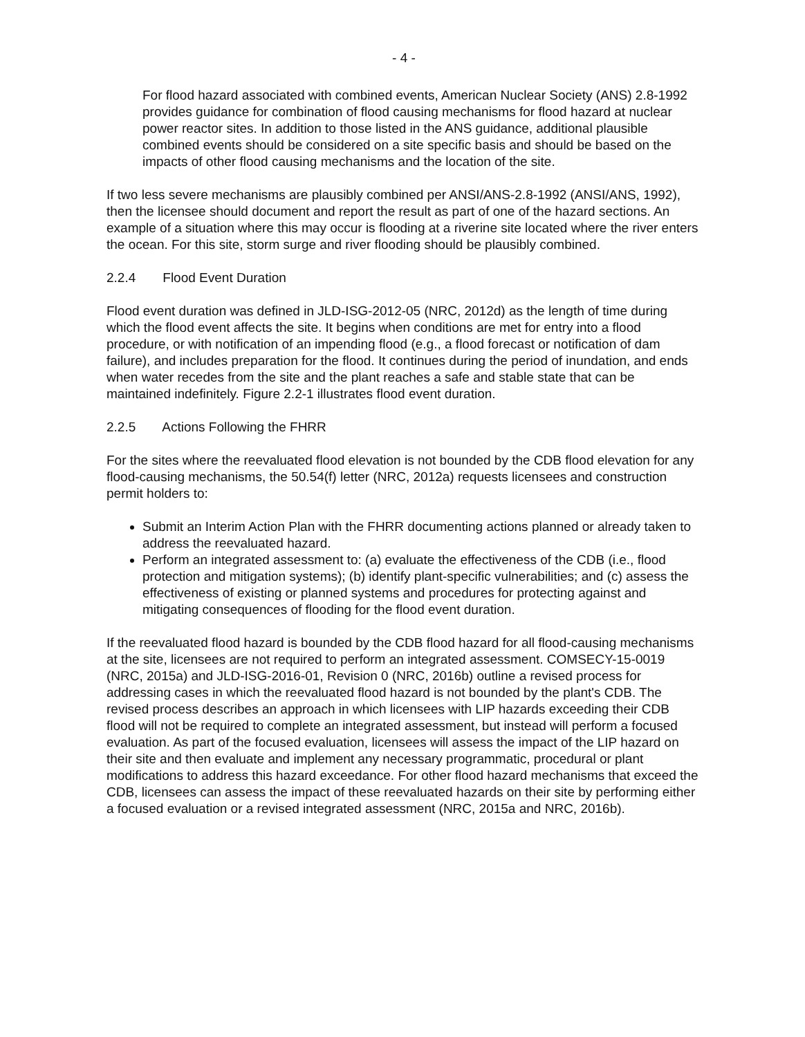- 4 -
For flood hazard associated with combined events, American Nuclear Society (ANS) 2.8-1992 provides guidance for combination of flood causing mechanisms for flood hazard at nuclear power reactor sites. In addition to those listed in the ANS guidance, additional plausible combined events should be considered on a site specific basis and should be based on the impacts of other flood causing mechanisms and the location of the site.
If two less severe mechanisms are plausibly combined per ANSI/ANS-2.8-1992 (ANSI/ANS, 1992), then the licensee should document and report the result as part of one of the hazard sections. An example of a situation where this may occur is flooding at a riverine site located where the river enters the ocean. For this site, storm surge and river flooding should be plausibly combined.
2.2.4 Flood Event Duration
Flood event duration was defined in JLD-ISG-2012-05 (NRC, 2012d) as the length of time during which the flood event affects the site. It begins when conditions are met for entry into a flood procedure, or with notification of an impending flood (e.g., a flood forecast or notification of dam failure), and includes preparation for the flood. It continues during the period of inundation, and ends when water recedes from the site and the plant reaches a safe and stable state that can be maintained indefinitely. Figure 2.2-1 illustrates flood event duration.
2.2.5 Actions Following the FHRR
For the sites where the reevaluated flood elevation is not bounded by the CDB flood elevation for any flood-causing mechanisms, the 50.54(f) letter (NRC, 2012a) requests licensees and construction permit holders to:
Submit an Interim Action Plan with the FHRR documenting actions planned or already taken to address the reevaluated hazard.
Perform an integrated assessment to: (a) evaluate the effectiveness of the CDB (i.e., flood protection and mitigation systems); (b) identify plant-specific vulnerabilities; and (c) assess the effectiveness of existing or planned systems and procedures for protecting against and mitigating consequences of flooding for the flood event duration.
If the reevaluated flood hazard is bounded by the CDB flood hazard for all flood-causing mechanisms at the site, licensees are not required to perform an integrated assessment. COMSECY-15-0019 (NRC, 2015a) and JLD-ISG-2016-01, Revision 0 (NRC, 2016b) outline a revised process for addressing cases in which the reevaluated flood hazard is not bounded by the plant's CDB. The revised process describes an approach in which licensees with LIP hazards exceeding their CDB flood will not be required to complete an integrated assessment, but instead will perform a focused evaluation. As part of the focused evaluation, licensees will assess the impact of the LIP hazard on their site and then evaluate and implement any necessary programmatic, procedural or plant modifications to address this hazard exceedance. For other flood hazard mechanisms that exceed the CDB, licensees can assess the impact of these reevaluated hazards on their site by performing either a focused evaluation or a revised integrated assessment (NRC, 2015a and NRC, 2016b).